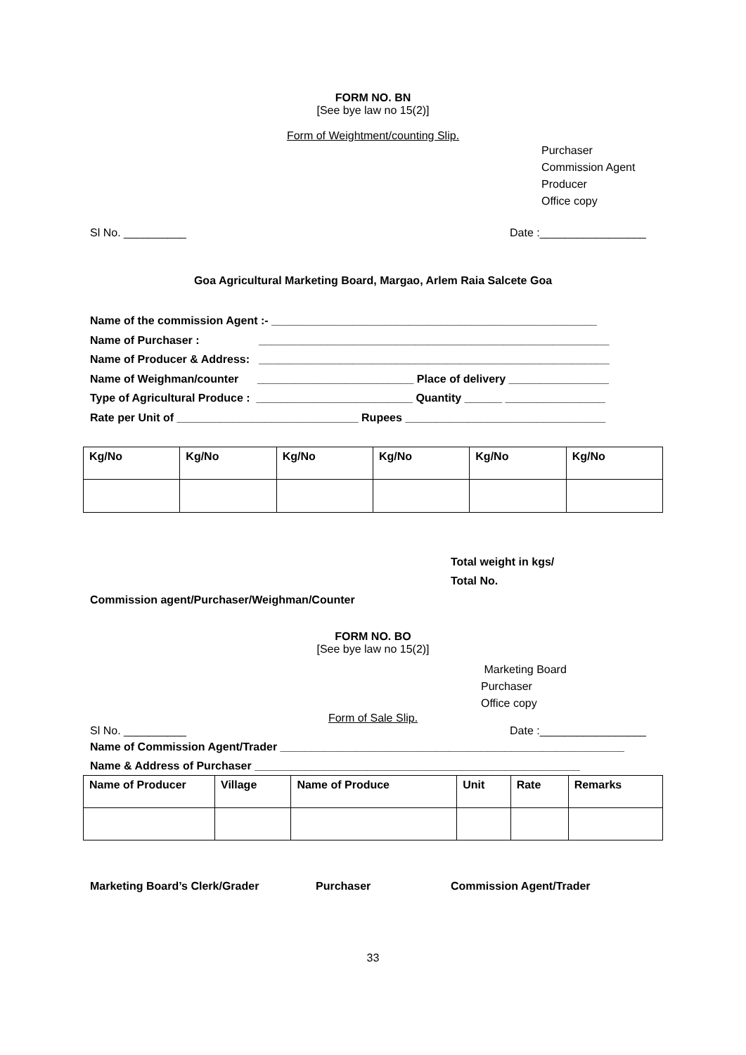FORM NO. BN
[See bye law no 15(2)]
Form of Weightment/counting Slip.
Purchaser
Commission Agent
Producer
Office copy
Sl No. __________ Date :_________________
Goa Agricultural Marketing Board, Margao, Arlem Raia Salcete Goa
Name of the commission Agent :- ____________________________________________________
Name of Purchaser : ________________________________________________________
Name of Producer & Address: ________________________________________________________
Name of Weighman/counter _________________________ Place of delivery ________________
Type of Agricultural Produce : _________________________ Quantity ______ ________________
Rate per Unit of _____________________________ Rupees ________________________________
| Kg/No | Kg/No | Kg/No | Kg/No | Kg/No | Kg/No |
| --- | --- | --- | --- | --- | --- |
Total weight in kgs/
Total No.
Commission agent/Purchaser/Weighman/Counter
FORM NO. BO
[See bye law no 15(2)]
Marketing Board
Purchaser
Office copy
Form of Sale Slip.
Sl No. __________ Date :_________________
Name of Commission Agent/Trader _______________________________________________________
Name & Address of Purchaser ____________________________________________________
| Name of Producer | Village | Name of Produce | Unit | Rate | Remarks |
| --- | --- | --- | --- | --- | --- |
Marketing Board’s Clerk/Grader Purchaser Commission Agent/Trader
33